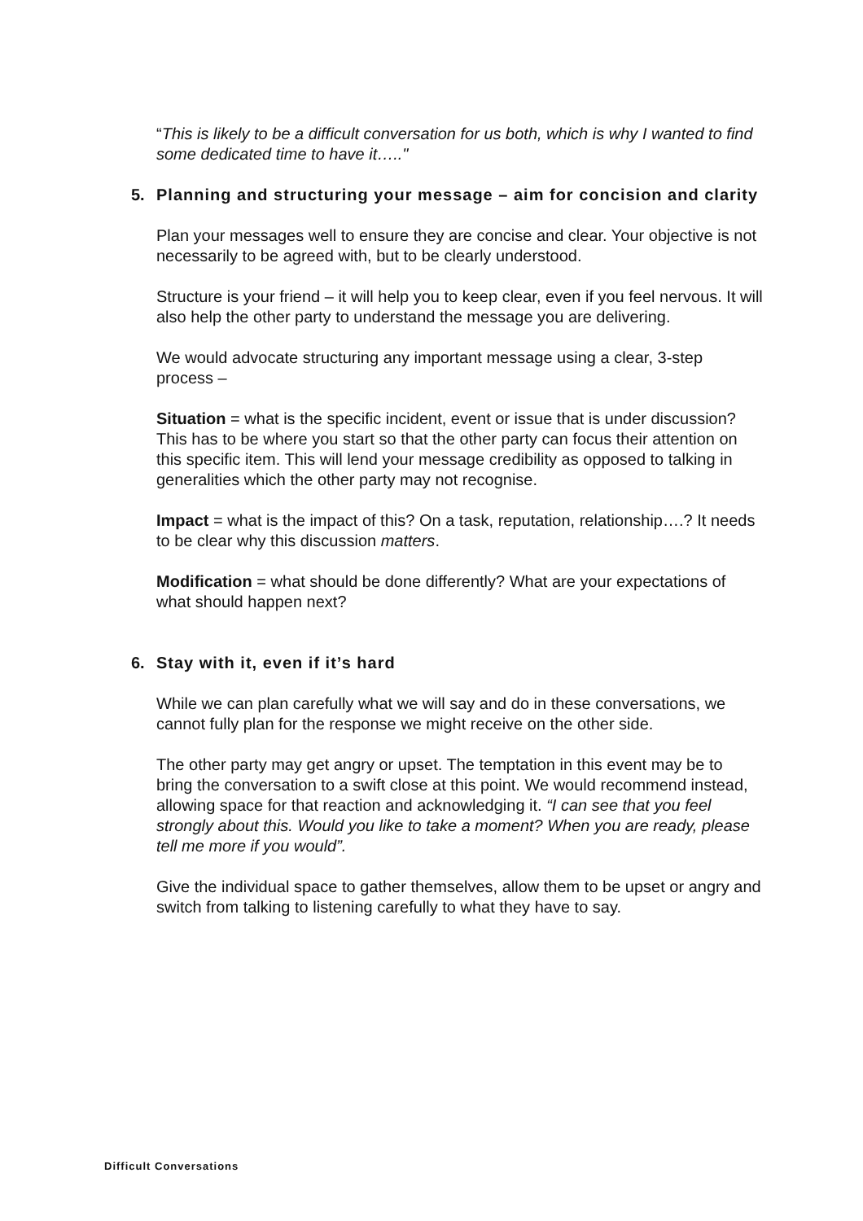“This is likely to be a difficult conversation for us both, which is why I wanted to find some dedicated time to have it….."
5. Planning and structuring your message – aim for concision and clarity
Plan your messages well to ensure they are concise and clear. Your objective is not necessarily to be agreed with, but to be clearly understood.
Structure is your friend – it will help you to keep clear, even if you feel nervous. It will also help the other party to understand the message you are delivering.
We would advocate structuring any important message using a clear, 3-step process –
Situation = what is the specific incident, event or issue that is under discussion? This has to be where you start so that the other party can focus their attention on this specific item. This will lend your message credibility as opposed to talking in generalities which the other party may not recognise.
Impact = what is the impact of this? On a task, reputation, relationship….? It needs to be clear why this discussion matters.
Modification = what should be done differently? What are your expectations of what should happen next?
6. Stay with it, even if it’s hard
While we can plan carefully what we will say and do in these conversations, we cannot fully plan for the response we might receive on the other side.
The other party may get angry or upset. The temptation in this event may be to bring the conversation to a swift close at this point. We would recommend instead, allowing space for that reaction and acknowledging it. “I can see that you feel strongly about this. Would you like to take a moment? When you are ready, please tell me more if you would”.
Give the individual space to gather themselves, allow them to be upset or angry and switch from talking to listening carefully to what they have to say.
Difficult Conversations